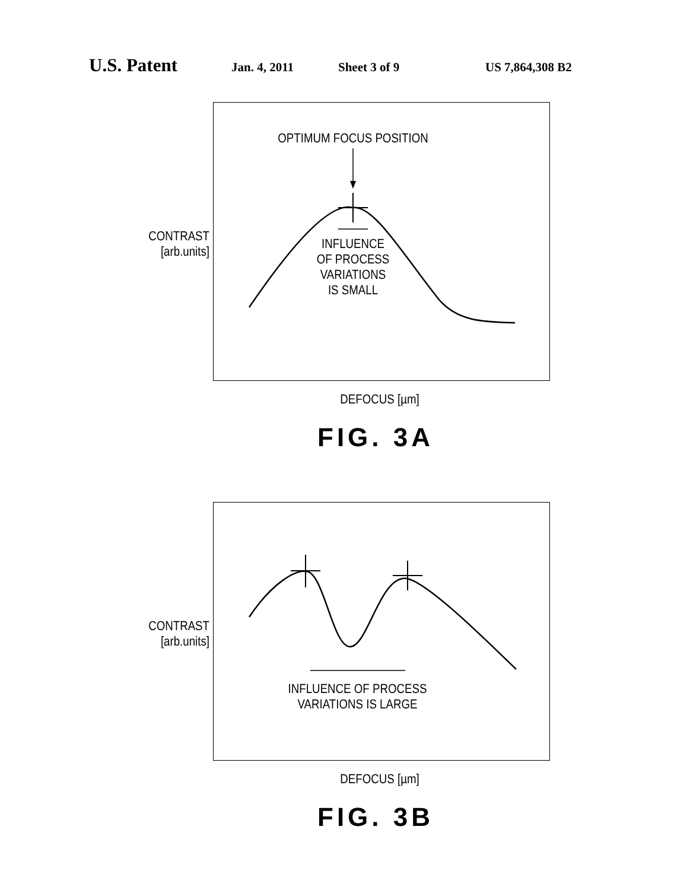U.S. Patent Jan. 4, 2011 Sheet 3 of 9 US 7,864,308 B2
OPTIMUM FOCUS POSITION
CONTRAST
[arb.units]
INFLUENCE
OF PROCESS
VARIATIONS
IS SMALL
DEFOCUS [µm]
FIG. 3A
CONTRAST
[arb.units]
INFLUENCE OF PROCESS
VARIATIONS IS LARGE
DEFOCUS [µm]
FIG. 3B